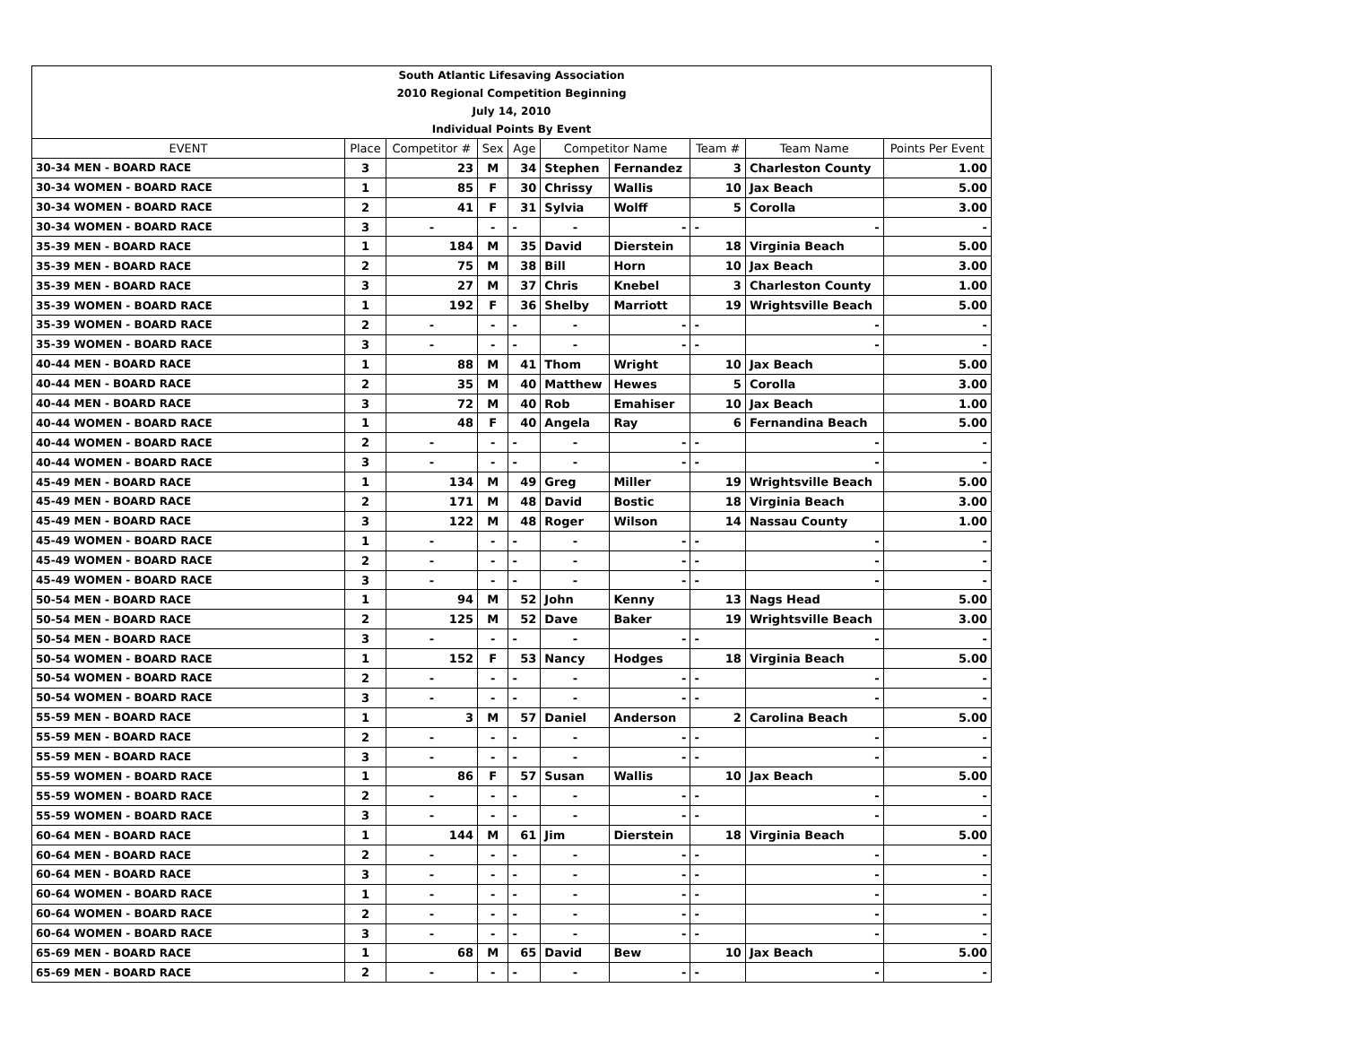| South Atlantic Lifesaving Association |
| 2010 Regional Competition Beginning |
| July 14, 2010 |
| Individual Points By Event |
| EVENT | Place | Competitor # | Sex | Age | Competitor Name | | Team # | Team Name | Points Per Event |
| --- | --- | --- | --- | --- | --- | --- | --- | --- | --- |
| 30-34 MEN - BOARD RACE | 3 | 23 | M | 34 | Stephen | Fernandez | 3 | Charleston County | 1.00 |
| 30-34 WOMEN - BOARD RACE | 1 | 85 | F | 30 | Chrissy | Wallis | 10 | Jax Beach | 5.00 |
| 30-34 WOMEN - BOARD RACE | 2 | 41 | F | 31 | Sylvia | Wolff | 5 | Corolla | 3.00 |
| 30-34 WOMEN - BOARD RACE | 3 | - | - | - | - | - | - | - | - |
| 35-39 MEN - BOARD RACE | 1 | 184 | M | 35 | David | Dierstein | 18 | Virginia Beach | 5.00 |
| 35-39 MEN - BOARD RACE | 2 | 75 | M | 38 | Bill | Horn | 10 | Jax Beach | 3.00 |
| 35-39 MEN - BOARD RACE | 3 | 27 | M | 37 | Chris | Knebel | 3 | Charleston County | 1.00 |
| 35-39 WOMEN - BOARD RACE | 1 | 192 | F | 36 | Shelby | Marriott | 19 | Wrightsville Beach | 5.00 |
| 35-39 WOMEN - BOARD RACE | 2 | - | - | - | - | - | - | - | - |
| 35-39 WOMEN - BOARD RACE | 3 | - | - | - | - | - | - | - | - |
| 40-44 MEN - BOARD RACE | 1 | 88 | M | 41 | Thom | Wright | 10 | Jax Beach | 5.00 |
| 40-44 MEN - BOARD RACE | 2 | 35 | M | 40 | Matthew | Hewes | 5 | Corolla | 3.00 |
| 40-44 MEN - BOARD RACE | 3 | 72 | M | 40 | Rob | Emahiser | 10 | Jax Beach | 1.00 |
| 40-44 WOMEN - BOARD RACE | 1 | 48 | F | 40 | Angela | Ray | 6 | Fernandina Beach | 5.00 |
| 40-44 WOMEN - BOARD RACE | 2 | - | - | - | - | - | - | - | - |
| 40-44 WOMEN - BOARD RACE | 3 | - | - | - | - | - | - | - | - |
| 45-49 MEN - BOARD RACE | 1 | 134 | M | 49 | Greg | Miller | 19 | Wrightsville Beach | 5.00 |
| 45-49 MEN - BOARD RACE | 2 | 171 | M | 48 | David | Bostic | 18 | Virginia Beach | 3.00 |
| 45-49 MEN - BOARD RACE | 3 | 122 | M | 48 | Roger | Wilson | 14 | Nassau County | 1.00 |
| 45-49 WOMEN - BOARD RACE | 1 | - | - | - | - | - | - | - | - |
| 45-49 WOMEN - BOARD RACE | 2 | - | - | - | - | - | - | - | - |
| 45-49 WOMEN - BOARD RACE | 3 | - | - | - | - | - | - | - | - |
| 50-54 MEN - BOARD RACE | 1 | 94 | M | 52 | John | Kenny | 13 | Nags Head | 5.00 |
| 50-54 MEN - BOARD RACE | 2 | 125 | M | 52 | Dave | Baker | 19 | Wrightsville Beach | 3.00 |
| 50-54 MEN - BOARD RACE | 3 | - | - | - | - | - | - | - | - |
| 50-54 WOMEN - BOARD RACE | 1 | 152 | F | 53 | Nancy | Hodges | 18 | Virginia Beach | 5.00 |
| 50-54 WOMEN - BOARD RACE | 2 | - | - | - | - | - | - | - | - |
| 50-54 WOMEN - BOARD RACE | 3 | - | - | - | - | - | - | - | - |
| 55-59 MEN - BOARD RACE | 1 | 3 | M | 57 | Daniel | Anderson | 2 | Carolina Beach | 5.00 |
| 55-59 MEN - BOARD RACE | 2 | - | - | - | - | - | - | - | - |
| 55-59 MEN - BOARD RACE | 3 | - | - | - | - | - | - | - | - |
| 55-59 WOMEN - BOARD RACE | 1 | 86 | F | 57 | Susan | Wallis | 10 | Jax Beach | 5.00 |
| 55-59 WOMEN - BOARD RACE | 2 | - | - | - | - | - | - | - | - |
| 55-59 WOMEN - BOARD RACE | 3 | - | - | - | - | - | - | - | - |
| 60-64 MEN - BOARD RACE | 1 | 144 | M | 61 | Jim | Dierstein | 18 | Virginia Beach | 5.00 |
| 60-64 MEN - BOARD RACE | 2 | - | - | - | - | - | - | - | - |
| 60-64 MEN - BOARD RACE | 3 | - | - | - | - | - | - | - | - |
| 60-64 WOMEN - BOARD RACE | 1 | - | - | - | - | - | - | - | - |
| 60-64 WOMEN - BOARD RACE | 2 | - | - | - | - | - | - | - | - |
| 60-64 WOMEN - BOARD RACE | 3 | - | - | - | - | - | - | - | - |
| 65-69 MEN - BOARD RACE | 1 | 68 | M | 65 | David | Bew | 10 | Jax Beach | 5.00 |
| 65-69 MEN - BOARD RACE | 2 | - | - | - | - | - | - | - | - |